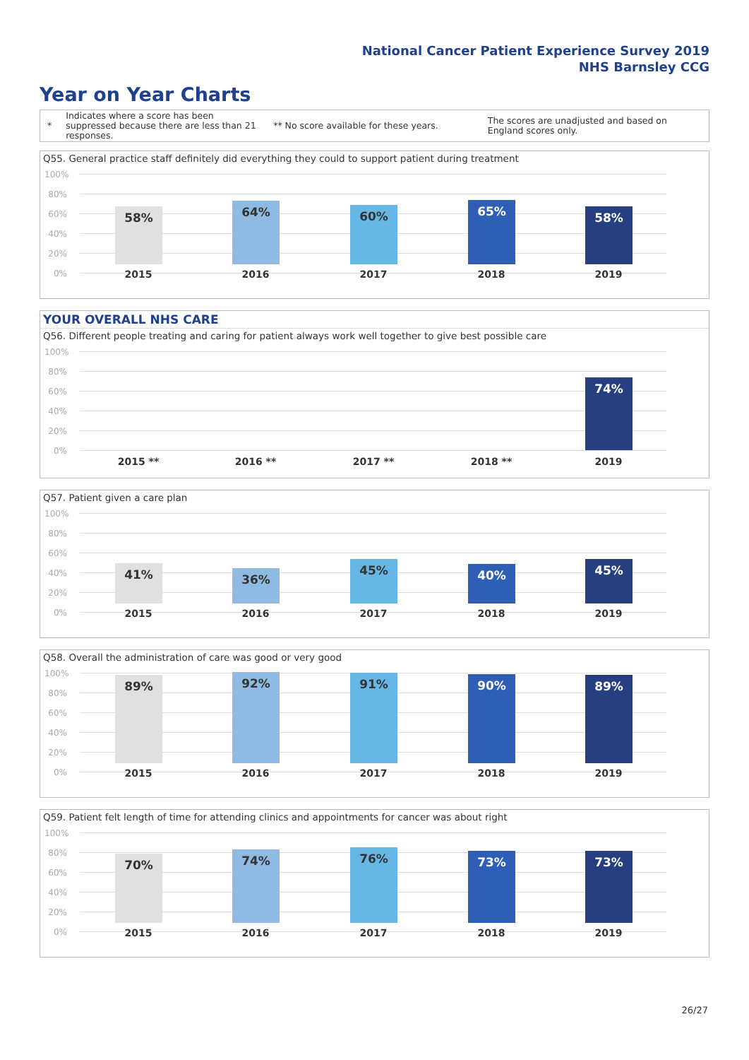National Cancer Patient Experience Survey 2019
NHS Barnsley CCG
Year on Year Charts
*
Indicates where a score has been suppressed because there are less than 21 responses.
** No score available for these years.
The scores are unadjusted and based on England scores only.
Q55. General practice staff definitely did everything they could to support patient during treatment
100%
80%
60%
40%
20%
0%
58% 64% 60% 65% 58%
2015 2016 2017 2018 2019
YOUR OVERALL NHS CARE
Q56. Different people treating and caring for patient always work well together to give best possible care
100%
80%
60%
40%
20%
0%
74%
2015 ** 2016 ** 2017 ** 2018 ** 2019
Q57. Patient given a care plan
100%
80%
60%
40%
20%
0%
41% 36% 45% 40% 45%
2015 2016 2017 2018 2019
Q58. Overall the administration of care was good or very good
100%
80%
60%
40%
20%
0%
89% 92% 91% 90% 89%
2015 2016 2017 2018 2019
Q59. Patient felt length of time for attending clinics and appointments for cancer was about right
100%
80%
60%
40%
20%
0%
70% 74% 76% 73% 73%
2015 2016 2017 2018 2019
26/27